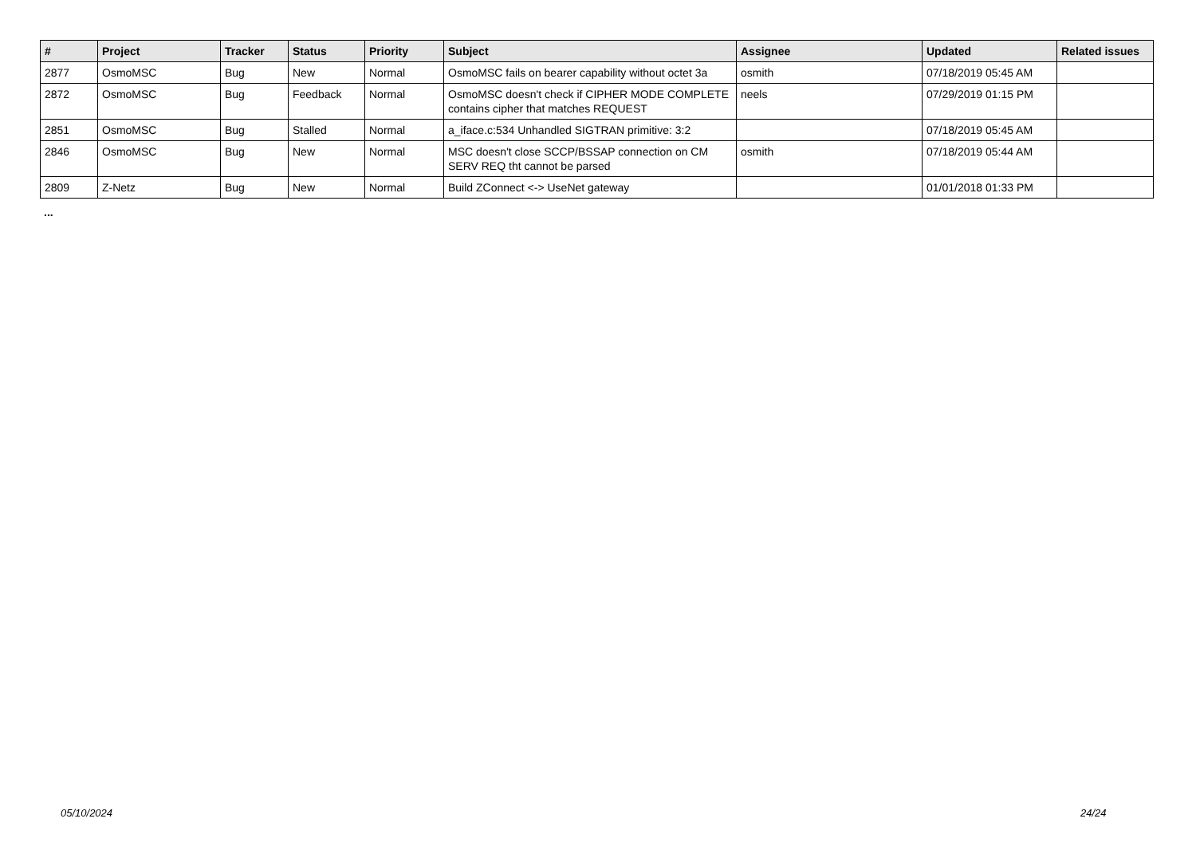| # | Project | Tracker | Status | Priority | Subject | Assignee | Updated | Related issues |
| --- | --- | --- | --- | --- | --- | --- | --- | --- |
| 2877 | OsmoMSC | Bug | New | Normal | OsmoMSC fails on bearer capability without octet 3a | osmith | 07/18/2019 05:45 AM | |
| 2872 | OsmoMSC | Bug | Feedback | Normal | OsmoMSC doesn't check if CIPHER MODE COMPLETE contains cipher that matches REQUEST | neels | 07/29/2019 01:15 PM | |
| 2851 | OsmoMSC | Bug | Stalled | Normal | a_iface.c:534 Unhandled SIGTRAN primitive: 3:2 | | 07/18/2019 05:45 AM | |
| 2846 | OsmoMSC | Bug | New | Normal | MSC doesn't close SCCP/BSSAP connection on CM SERV REQ tht cannot be parsed | osmith | 07/18/2019 05:44 AM | |
| 2809 | Z-Netz | Bug | New | Normal | Build ZConnect <-> UseNet gateway | | 01/01/2018 01:33 PM | |
...
05/10/2024 24/24